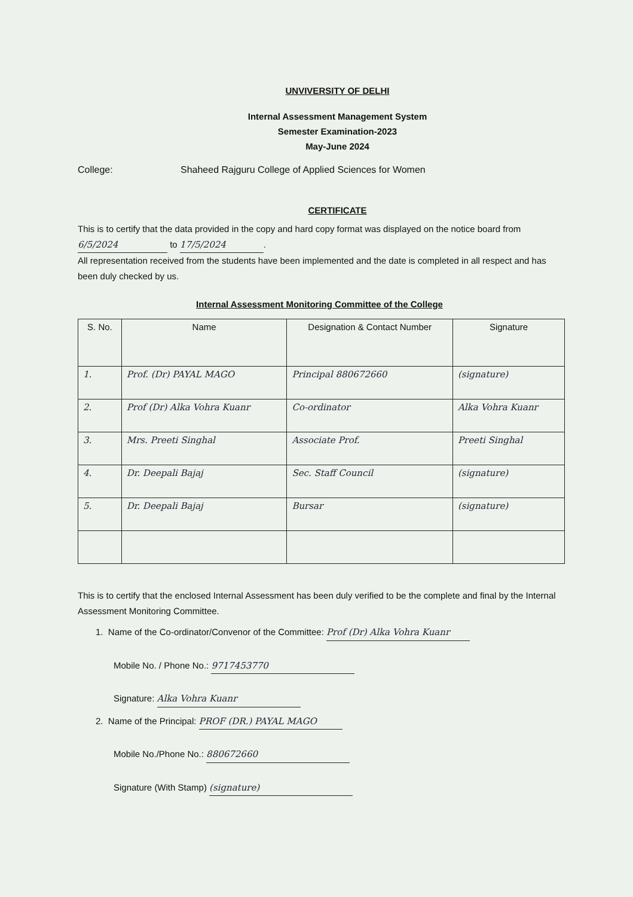UNVIVERSITY OF DELHI
Internal Assessment Management System
Semester Examination-2023
May-June 2024
College: Shaheed Rajguru College of Applied Sciences for Women
CERTIFICATE
This is to certify that the data provided in the copy and hard copy format was displayed on the notice board from 6/5/2024 to 17/5/2024.
All representation received from the students have been implemented and the date is completed in all respect and has been duly checked by us.
Internal Assessment Monitoring Committee of the College
| S. No. | Name | Designation & Contact Number | Signature |
| --- | --- | --- | --- |
| 1. | Prof. (Dr) PAYAL MAGO | Principal 880672660 | (signature) |
| 2. | Prof (Dr) Alka Vohra Kuanr | Co-ordinator | Alka Vohra Kuanr |
| 3. | Mrs. Preeti Singhal | Associate Prof. | Preeti Singhal |
| 4. | Dr. Deepali Bajaj | Sec. Staff Council | (signature) |
| 5. | Dr. Deepali Bajaj | Bursar | (signature) |
This is to certify that the enclosed Internal Assessment has been duly verified to be the complete and final by the Internal Assessment Monitoring Committee.
1. Name of the Co-ordinator/Convenor of the Committee: Prof (Dr) Alka Vohra Kuanr
Mobile No. / Phone No.: 9717453770
Signature: Alka Vohra Kuanr
2. Name of the Principal: PROF (DR.) PAYAL MAGO
Mobile No./Phone No.: 880672660
Signature (With Stamp) (signature)